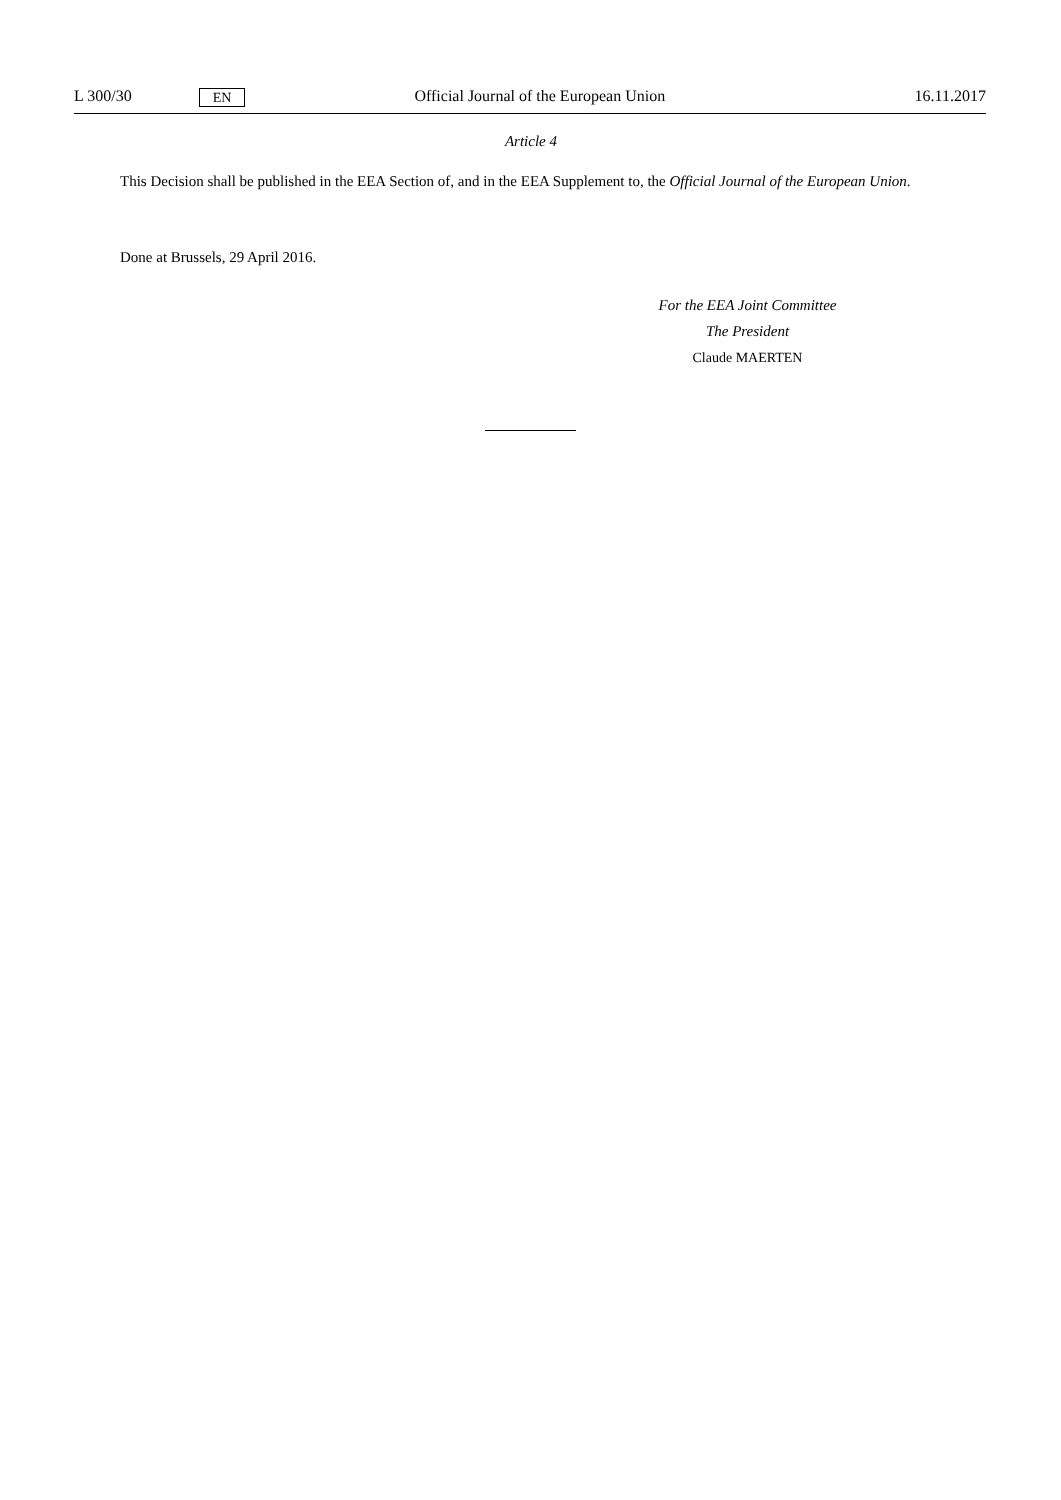L 300/30
EN
Official Journal of the European Union
16.11.2017
Article 4
This Decision shall be published in the EEA Section of, and in the EEA Supplement to, the Official Journal of the European Union.
Done at Brussels, 29 April 2016.
For the EEA Joint Committee
The President
Claude MAERTEN